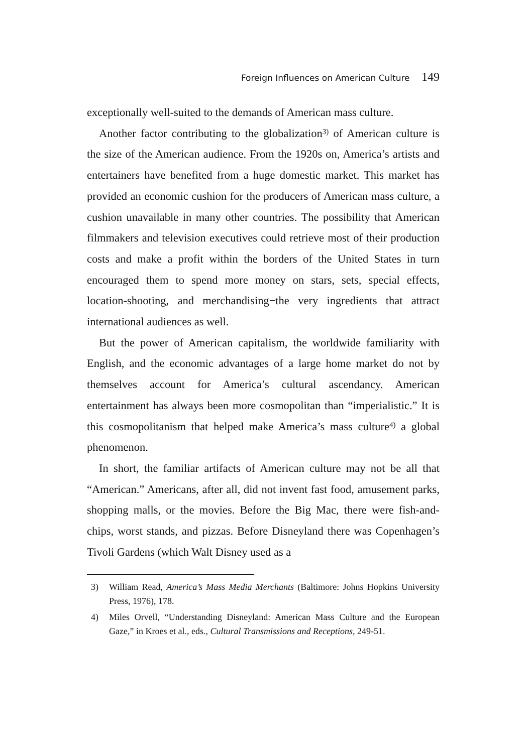Foreign Influences on American Culture 149
exceptionally well-suited to the demands of American mass culture.
Another factor contributing to the globalization<sup>3)</sup> of American culture is the size of the American audience. From the 1920s on, America’s artists and entertainers have benefited from a huge domestic market. This market has provided an economic cushion for the producers of American mass culture, a cushion unavailable in many other countries. The possibility that American filmmakers and television executives could retrieve most of their production costs and make a profit within the borders of the United States in turn encouraged them to spend more money on stars, sets, special effects, location-shooting, and merchandising−the very ingredients that attract international audiences as well.
But the power of American capitalism, the worldwide familiarity with English, and the economic advantages of a large home market do not by themselves account for America’s cultural ascendancy. American entertainment has always been more cosmopolitan than “imperialistic.” It is this cosmopolitanism that helped make America’s mass culture<sup>4)</sup> a global phenomenon.
In short, the familiar artifacts of American culture may not be all that “American.” Americans, after all, did not invent fast food, amusement parks, shopping malls, or the movies. Before the Big Mac, there were fish-and-chips, worst stands, and pizzas. Before Disneyland there was Copenhagen’s Tivoli Gardens (which Walt Disney used as a
3) William Read, America’s Mass Media Merchants (Baltimore: Johns Hopkins University Press, 1976), 178.
4) Miles Orvell, “Understanding Disneyland: American Mass Culture and the European Gaze,” in Kroes et al., eds., Cultural Transmissions and Receptions, 249-51.